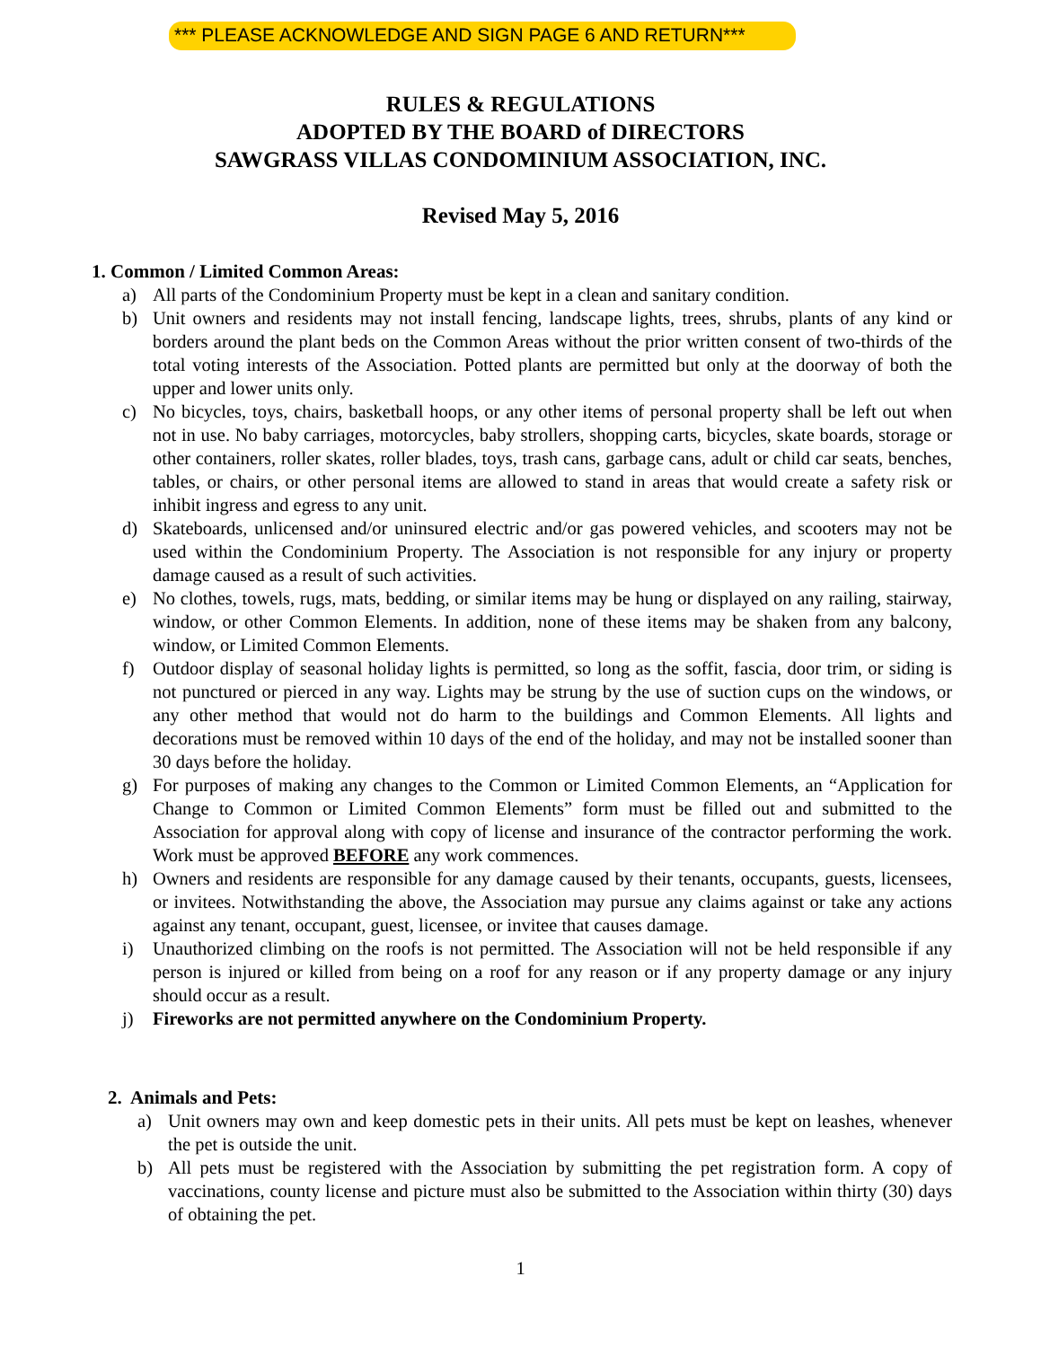*** PLEASE ACKNOWLEDGE AND SIGN PAGE 6 AND RETURN***
RULES & REGULATIONS
ADOPTED BY THE BOARD of DIRECTORS
SAWGRASS VILLAS CONDOMINIUM ASSOCIATION, INC.
Revised May 5, 2016
1. Common / Limited Common Areas:
a) All parts of the Condominium Property must be kept in a clean and sanitary condition.
b) Unit owners and residents may not install fencing, landscape lights, trees, shrubs, plants of any kind or borders around the plant beds on the Common Areas without the prior written consent of two-thirds of the total voting interests of the Association. Potted plants are permitted but only at the doorway of both the upper and lower units only.
c) No bicycles, toys, chairs, basketball hoops, or any other items of personal property shall be left out when not in use. No baby carriages, motorcycles, baby strollers, shopping carts, bicycles, skate boards, storage or other containers, roller skates, roller blades, toys, trash cans, garbage cans, adult or child car seats, benches, tables, or chairs, or other personal items are allowed to stand in areas that would create a safety risk or inhibit ingress and egress to any unit.
d) Skateboards, unlicensed and/or uninsured electric and/or gas powered vehicles, and scooters may not be used within the Condominium Property. The Association is not responsible for any injury or property damage caused as a result of such activities.
e) No clothes, towels, rugs, mats, bedding, or similar items may be hung or displayed on any railing, stairway, window, or other Common Elements. In addition, none of these items may be shaken from any balcony, window, or Limited Common Elements.
f) Outdoor display of seasonal holiday lights is permitted, so long as the soffit, fascia, door trim, or siding is not punctured or pierced in any way. Lights may be strung by the use of suction cups on the windows, or any other method that would not do harm to the buildings and Common Elements. All lights and decorations must be removed within 10 days of the end of the holiday, and may not be installed sooner than 30 days before the holiday.
g) For purposes of making any changes to the Common or Limited Common Elements, an “Application for Change to Common or Limited Common Elements” form must be filled out and submitted to the Association for approval along with copy of license and insurance of the contractor performing the work. Work must be approved BEFORE any work commences.
h) Owners and residents are responsible for any damage caused by their tenants, occupants, guests, licensees, or invitees. Notwithstanding the above, the Association may pursue any claims against or take any actions against any tenant, occupant, guest, licensee, or invitee that causes damage.
i) Unauthorized climbing on the roofs is not permitted. The Association will not be held responsible if any person is injured or killed from being on a roof for any reason or if any property damage or any injury should occur as a result.
j) Fireworks are not permitted anywhere on the Condominium Property.
2. Animals and Pets:
a) Unit owners may own and keep domestic pets in their units. All pets must be kept on leashes, whenever the pet is outside the unit.
b) All pets must be registered with the Association by submitting the pet registration form. A copy of vaccinations, county license and picture must also be submitted to the Association within thirty (30) days of obtaining the pet.
1